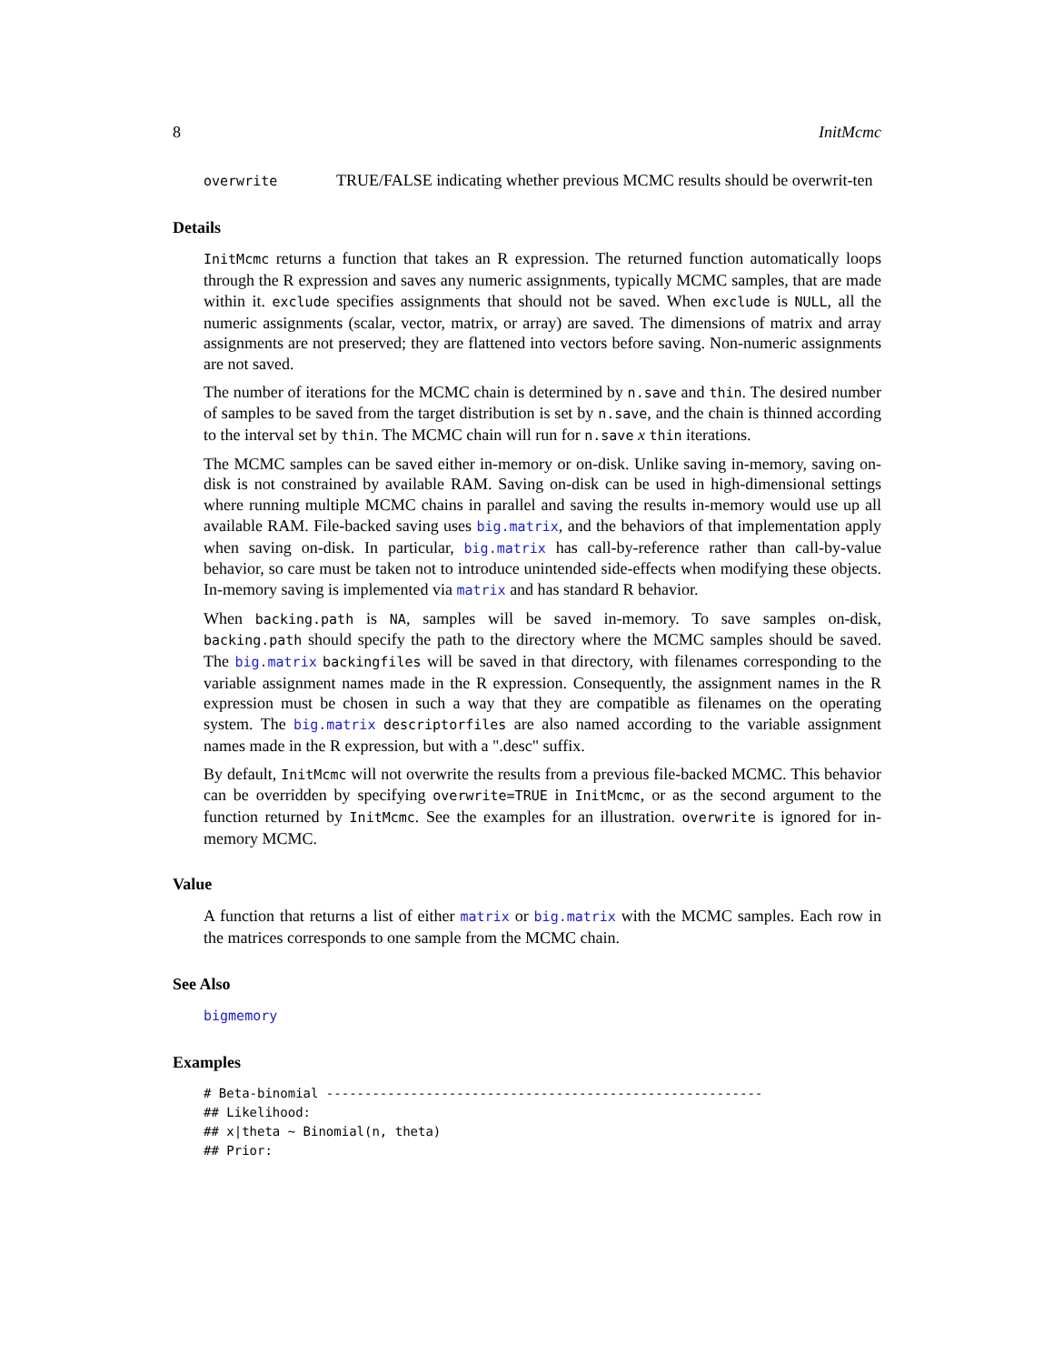8 InitMcmc
overwrite
TRUE/FALSE indicating whether previous MCMC results should be overwrit-ten
Details
InitMcmc returns a function that takes an R expression. The returned function automatically loops through the R expression and saves any numeric assignments, typically MCMC samples, that are made within it. exclude specifies assignments that should not be saved. When exclude is NULL, all the numeric assignments (scalar, vector, matrix, or array) are saved. The dimensions of matrix and array assignments are not preserved; they are flattened into vectors before saving. Non-numeric assignments are not saved.
The number of iterations for the MCMC chain is determined by n.save and thin. The desired number of samples to be saved from the target distribution is set by n.save, and the chain is thinned according to the interval set by thin. The MCMC chain will run for n.save x thin iterations.
The MCMC samples can be saved either in-memory or on-disk. Unlike saving in-memory, saving on-disk is not constrained by available RAM. Saving on-disk can be used in high-dimensional settings where running multiple MCMC chains in parallel and saving the results in-memory would use up all available RAM. File-backed saving uses big.matrix, and the behaviors of that implementation apply when saving on-disk. In particular, big.matrix has call-by-reference rather than call-by-value behavior, so care must be taken not to introduce unintended side-effects when modifying these objects. In-memory saving is implemented via matrix and has standard R behavior.
When backing.path is NA, samples will be saved in-memory. To save samples on-disk, backing.path should specify the path to the directory where the MCMC samples should be saved. The big.matrix backingfiles will be saved in that directory, with filenames corresponding to the variable assignment names made in the R expression. Consequently, the assignment names in the R expression must be chosen in such a way that they are compatible as filenames on the operating system. The big.matrix descriptorfiles are also named according to the variable assignment names made in the R expression, but with a ".desc" suffix.
By default, InitMcmc will not overwrite the results from a previous file-backed MCMC. This behavior can be overridden by specifying overwrite=TRUE in InitMcmc, or as the second argument to the function returned by InitMcmc. See the examples for an illustration. overwrite is ignored for in-memory MCMC.
Value
A function that returns a list of either matrix or big.matrix with the MCMC samples. Each row in the matrices corresponds to one sample from the MCMC chain.
See Also
bigmemory
Examples
# Beta-binomial ---------------------------------------------------------
## Likelihood:
## x|theta ~ Binomial(n, theta)
## Prior: